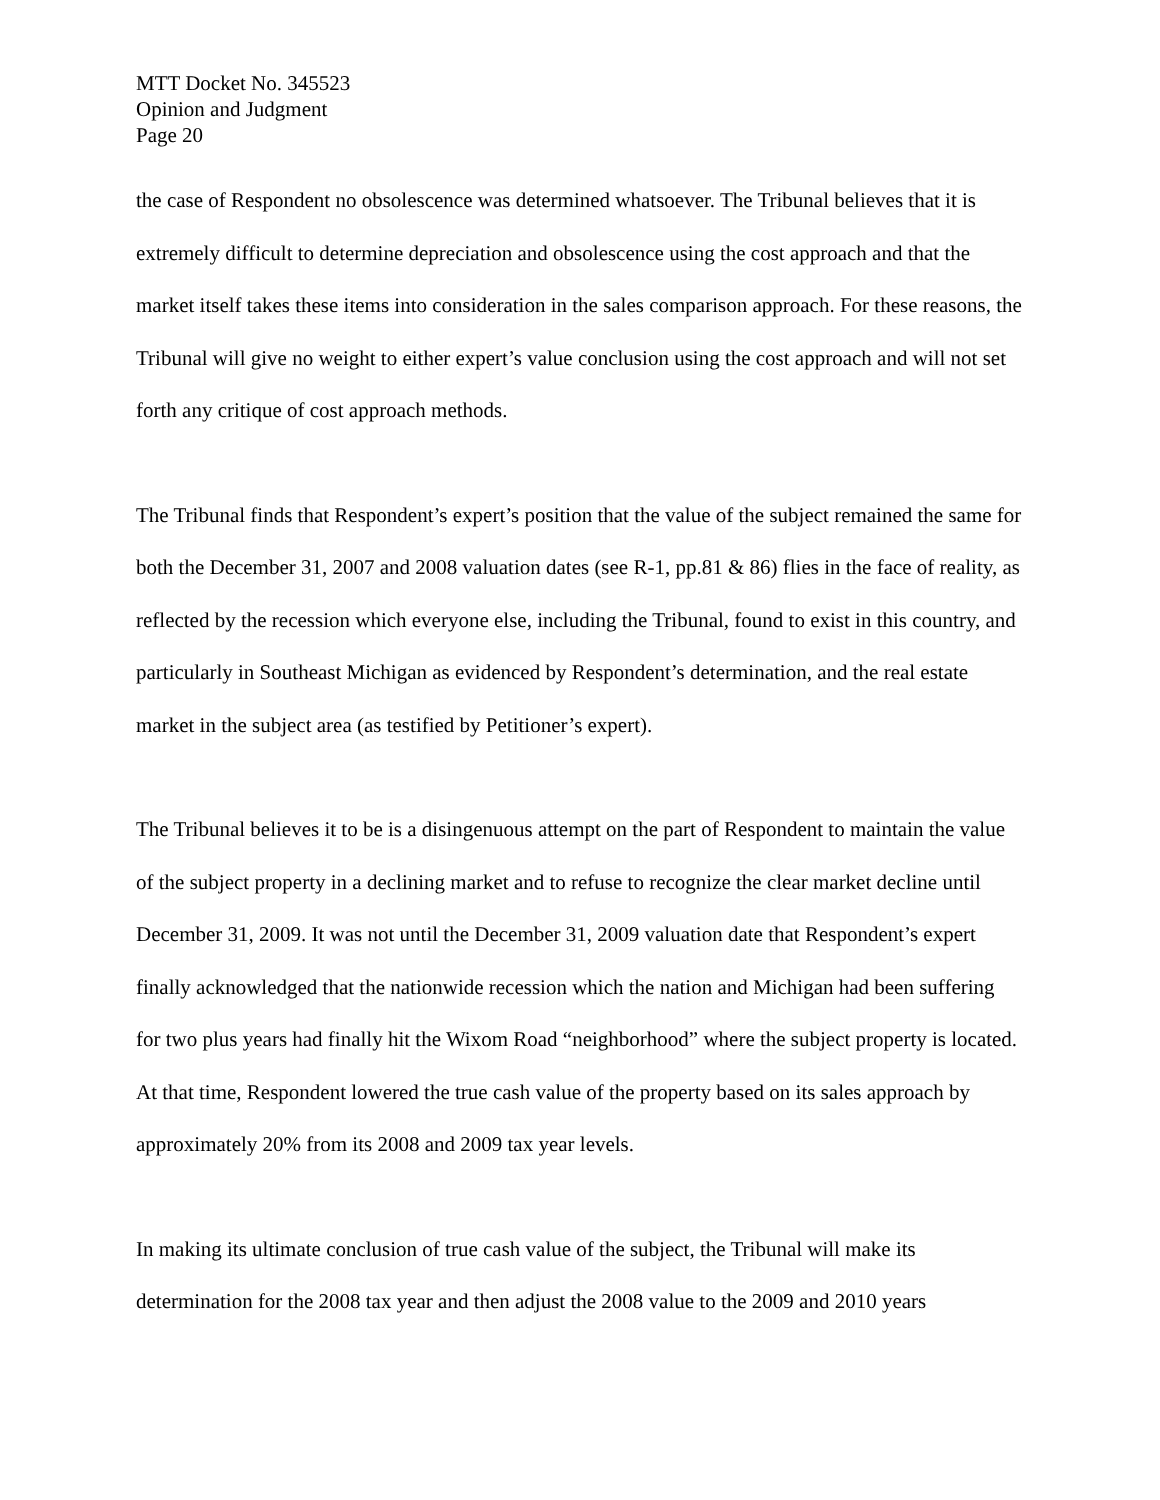MTT Docket No. 345523
Opinion and Judgment
Page 20
the case of Respondent no obsolescence was determined whatsoever. The Tribunal believes that it is extremely difficult to determine depreciation and obsolescence using the cost approach and that the market itself takes these items into consideration in the sales comparison approach. For these reasons, the Tribunal will give no weight to either expert’s value conclusion using the cost approach and will not set forth any critique of cost approach methods.
The Tribunal finds that Respondent’s expert’s position that the value of the subject remained the same for both the December 31, 2007 and 2008 valuation dates (see R-1, pp.81 & 86) flies in the face of reality, as reflected by the recession which everyone else, including the Tribunal, found to exist in this country, and particularly in Southeast Michigan as evidenced by Respondent’s determination, and the real estate market in the subject area (as testified by Petitioner’s expert).
The Tribunal believes it to be is a disingenuous attempt on the part of Respondent to maintain the value of the subject property in a declining market and to refuse to recognize the clear market decline until December 31, 2009. It was not until the December 31, 2009 valuation date that Respondent’s expert finally acknowledged that the nationwide recession which the nation and Michigan had been suffering for two plus years had finally hit the Wixom Road “neighborhood” where the subject property is located. At that time, Respondent lowered the true cash value of the property based on its sales approach by approximately 20% from its 2008 and 2009 tax year levels.
In making its ultimate conclusion of true cash value of the subject, the Tribunal will make its determination for the 2008 tax year and then adjust the 2008 value to the 2009 and 2010 years